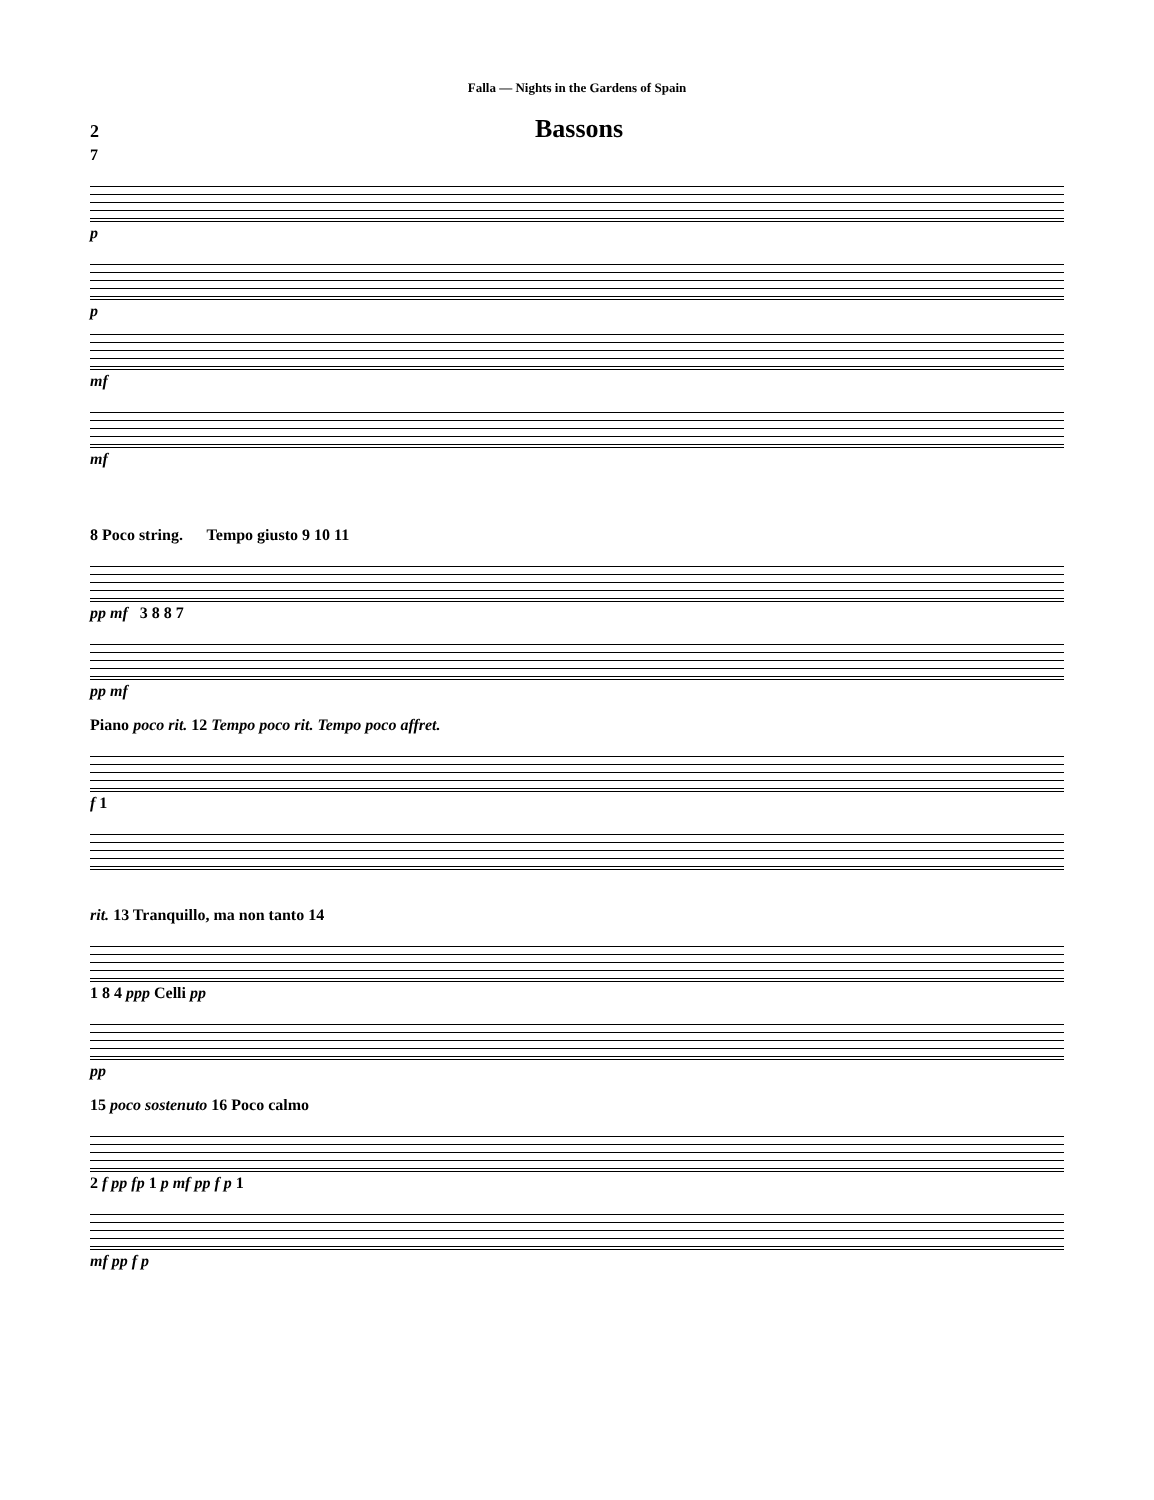Falla — Nights in the Gardens of Spain
2 Bassons
7
p
p
mf
mf
8 Poco string. Tempo giusto 9 10 11
pp mf 3 8 8 7
pp mf
Piano poco rit. 12 Tempo poco rit. Tempo poco affret.
f 1
rit. 13 Tranquillo, ma non tanto 14
1 8 4 ppp Celli pp
pp
15 poco sostenuto 16 Poco calmo
2 f pp fp 1 p mf pp f p 1
mf pp f p